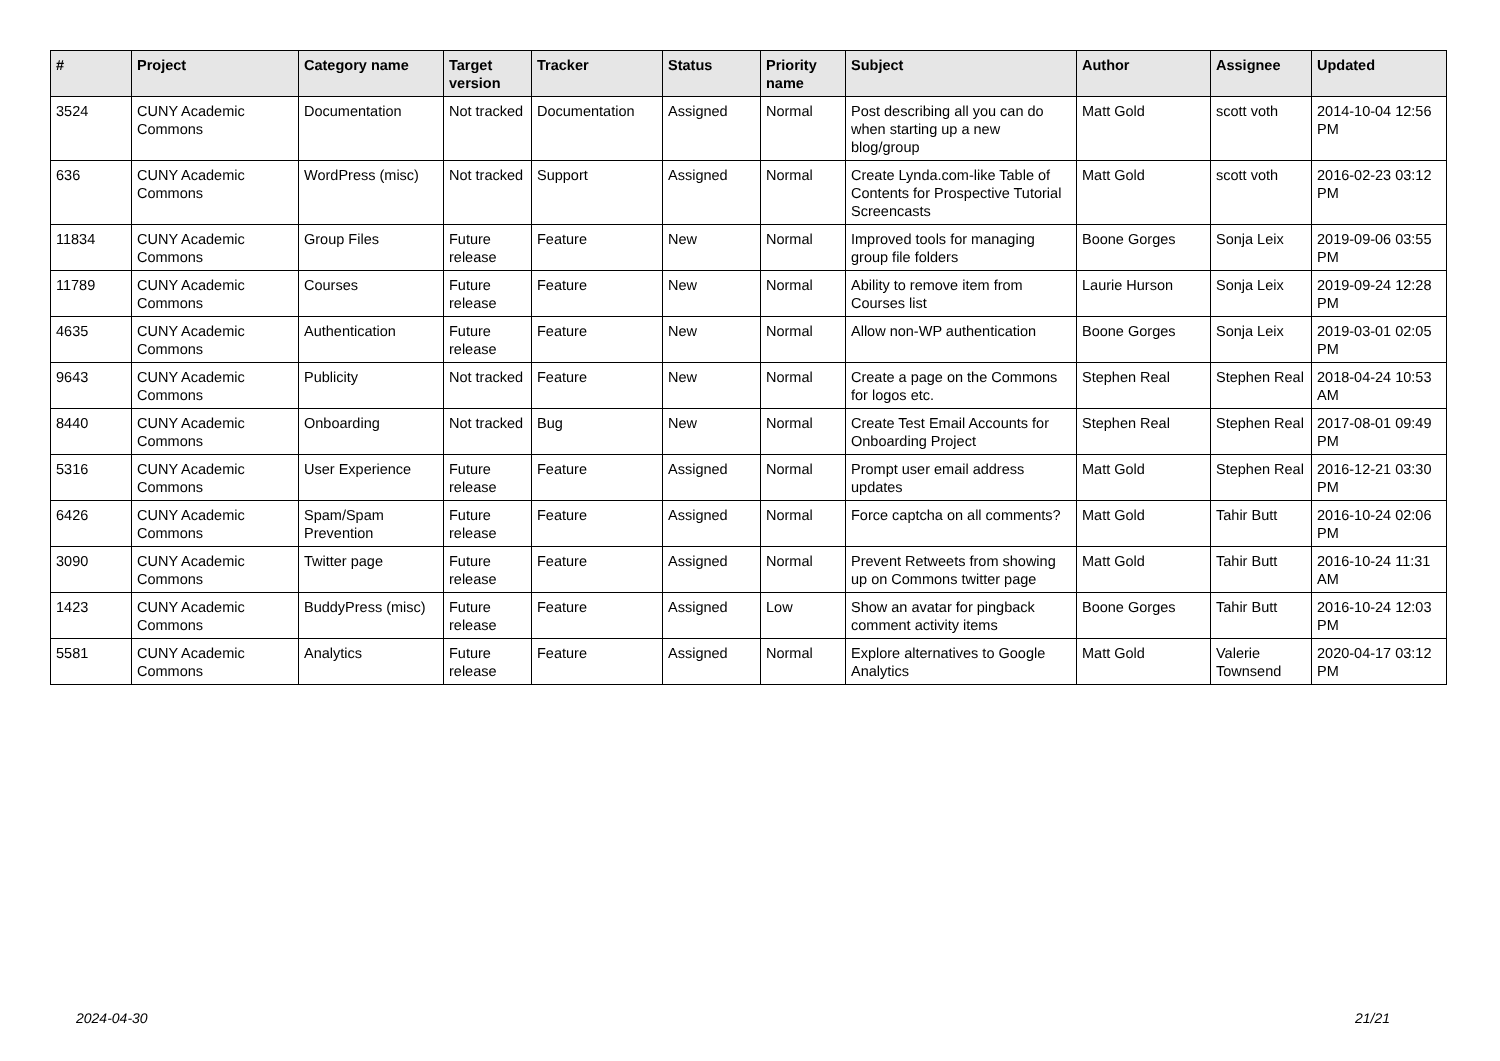| # | Project | Category name | Target version | Tracker | Status | Priority name | Subject | Author | Assignee | Updated |
| --- | --- | --- | --- | --- | --- | --- | --- | --- | --- | --- |
| 3524 | CUNY Academic Commons | Documentation | Not tracked | Documentation | Assigned | Normal | Post describing all you can do when starting up a new blog/group | Matt Gold | scott voth | 2014-10-04 12:56 PM |
| 636 | CUNY Academic Commons | WordPress (misc) | Not tracked | Support | Assigned | Normal | Create Lynda.com-like Table of Contents for Prospective Tutorial Screencasts | Matt Gold | scott voth | 2016-02-23 03:12 PM |
| 11834 | CUNY Academic Commons | Group Files | Future release | Feature | New | Normal | Improved tools for managing group file folders | Boone Gorges | Sonja Leix | 2019-09-06 03:55 PM |
| 11789 | CUNY Academic Commons | Courses | Future release | Feature | New | Normal | Ability to remove item from Courses list | Laurie Hurson | Sonja Leix | 2019-09-24 12:28 PM |
| 4635 | CUNY Academic Commons | Authentication | Future release | Feature | New | Normal | Allow non-WP authentication | Boone Gorges | Sonja Leix | 2019-03-01 02:05 PM |
| 9643 | CUNY Academic Commons | Publicity | Not tracked | Feature | New | Normal | Create a page on the Commons for logos etc. | Stephen Real | Stephen Real | 2018-04-24 10:53 AM |
| 8440 | CUNY Academic Commons | Onboarding | Not tracked | Bug | New | Normal | Create Test Email Accounts for Onboarding Project | Stephen Real | Stephen Real | 2017-08-01 09:49 PM |
| 5316 | CUNY Academic Commons | User Experience | Future release | Feature | Assigned | Normal | Prompt user email address updates | Matt Gold | Stephen Real | 2016-12-21 03:30 PM |
| 6426 | CUNY Academic Commons | Spam/Spam Prevention | Future release | Feature | Assigned | Normal | Force captcha on all comments? | Matt Gold | Tahir Butt | 2016-10-24 02:06 PM |
| 3090 | CUNY Academic Commons | Twitter page | Future release | Feature | Assigned | Normal | Prevent Retweets from showing up on Commons twitter page | Matt Gold | Tahir Butt | 2016-10-24 11:31 AM |
| 1423 | CUNY Academic Commons | BuddyPress (misc) | Future release | Feature | Assigned | Low | Show an avatar for pingback comment activity items | Boone Gorges | Tahir Butt | 2016-10-24 12:03 PM |
| 5581 | CUNY Academic Commons | Analytics | Future release | Feature | Assigned | Normal | Explore alternatives to Google Analytics | Matt Gold | Valerie Townsend | 2020-04-17 03:12 PM |
2024-04-30 21/21